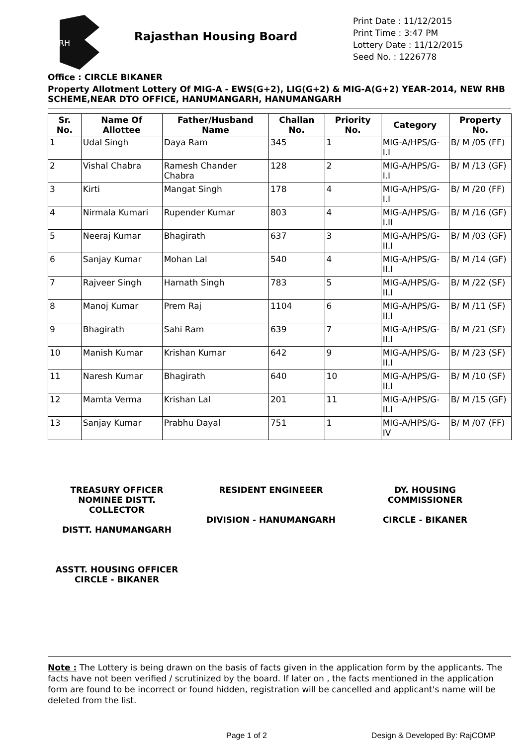RH
Rajasthan Housing Board
Print Date : 11/12/2015
Print Time : 3:47 PM
Lottery Date : 11/12/2015
Seed No. : 1226778
Office : CIRCLE BIKANER
Property Allotment Lottery Of MIG-A - EWS(G+2), LIG(G+2) & MIG-A(G+2) YEAR-2014, NEW RHB SCHEME,NEAR DTO OFFICE, HANUMANGARH, HANUMANGARH
| Sr. No. | Name Of Allottee | Father/Husband Name | Challan No. | Priority No. | Category | Property No. |
| --- | --- | --- | --- | --- | --- | --- |
| 1 | Udal Singh | Daya Ram | 345 | 1 | MIG-A/HPS/G-I.I | B/ M /05 (FF) |
| 2 | Vishal Chabra | Ramesh Chander Chabra | 128 | 2 | MIG-A/HPS/G-I.I | B/ M /13 (GF) |
| 3 | Kirti | Mangat Singh | 178 | 4 | MIG-A/HPS/G-I.I | B/ M /20 (FF) |
| 4 | Nirmala Kumari | Rupender Kumar | 803 | 4 | MIG-A/HPS/G-I.II | B/ M /16 (GF) |
| 5 | Neeraj Kumar | Bhagirath | 637 | 3 | MIG-A/HPS/G-II.I | B/ M /03 (GF) |
| 6 | Sanjay Kumar | Mohan Lal | 540 | 4 | MIG-A/HPS/G-II.I | B/ M /14 (GF) |
| 7 | Rajveer Singh | Harnath Singh | 783 | 5 | MIG-A/HPS/G-II.I | B/ M /22 (SF) |
| 8 | Manoj Kumar | Prem Raj | 1104 | 6 | MIG-A/HPS/G-II.I | B/ M /11 (SF) |
| 9 | Bhagirath | Sahi Ram | 639 | 7 | MIG-A/HPS/G-II.I | B/ M /21 (SF) |
| 10 | Manish Kumar | Krishan Kumar | 642 | 9 | MIG-A/HPS/G-II.I | B/ M /23 (SF) |
| 11 | Naresh Kumar | Bhagirath | 640 | 10 | MIG-A/HPS/G-II.I | B/ M /10 (SF) |
| 12 | Mamta Verma | Krishan Lal | 201 | 11 | MIG-A/HPS/G-II.I | B/ M /15 (GF) |
| 13 | Sanjay Kumar | Prabhu Dayal | 751 | 1 | MIG-A/HPS/G-IV | B/ M /07 (FF) |
TREASURY OFFICER NOMINEE DISTT. COLLECTOR
DISTT. HANUMANGARH
RESIDENT ENGINEEER
DIVISION - HANUMANGARH
DY. HOUSING COMMISSIONER
CIRCLE - BIKANER
ASSTT. HOUSING OFFICER
CIRCLE - BIKANER
Note : The Lottery is being drawn on the basis of facts given in the application form by the applicants. The facts have not been verified / scrutinized by the board. If later on , the facts mentioned in the application form are found to be incorrect or found hidden, registration will be cancelled and applicant's name will be deleted from the list.
Page 1 of 2 Design & Developed By: RajCOMP